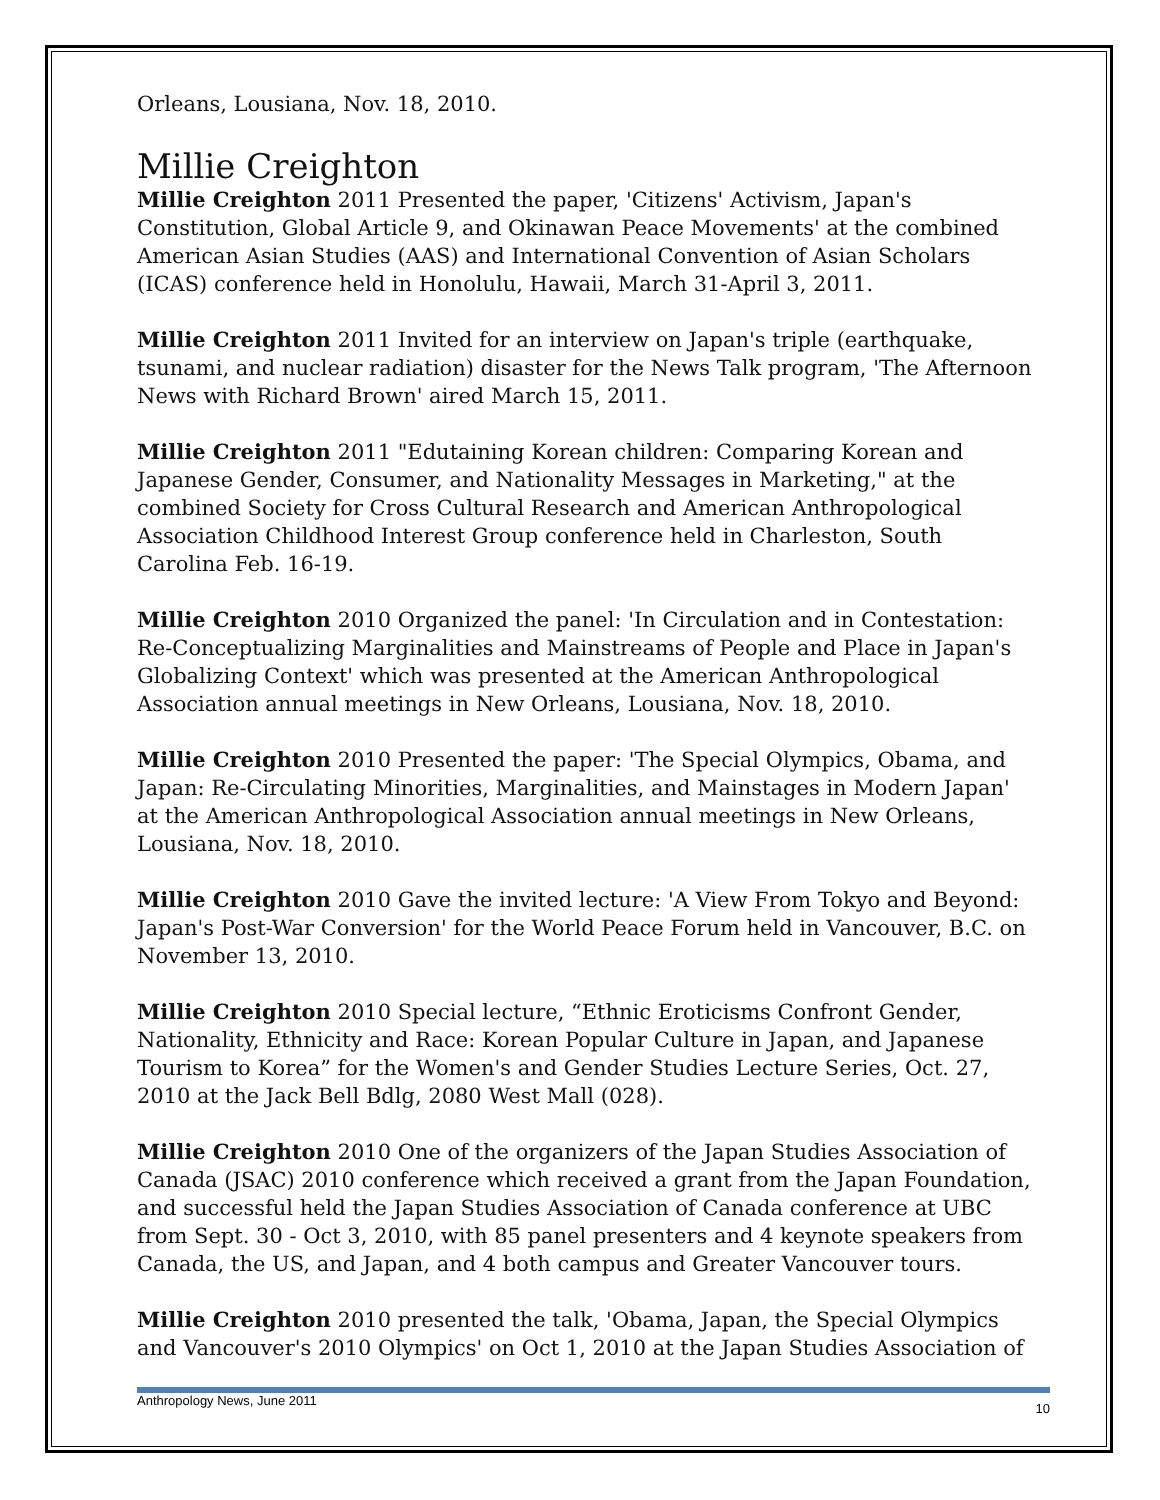Orleans, Lousiana, Nov. 18, 2010.
Millie Creighton
Millie Creighton 2011 Presented the paper, 'Citizens' Activism, Japan's Constitution, Global Article 9, and Okinawan Peace Movements' at the combined American Asian Studies (AAS) and International Convention of Asian Scholars (ICAS) conference held in Honolulu, Hawaii, March 31-April 3, 2011.
Millie Creighton 2011 Invited for an interview on Japan's triple (earthquake, tsunami, and nuclear radiation) disaster for the News Talk program, 'The Afternoon News with Richard Brown' aired March 15, 2011.
Millie Creighton 2011 "Edutaining Korean children: Comparing Korean and Japanese Gender, Consumer, and Nationality Messages in Marketing," at the combined Society for Cross Cultural Research and American Anthropological Association Childhood Interest Group conference held in Charleston, South Carolina Feb. 16-19.
Millie Creighton 2010 Organized the panel: 'In Circulation and in Contestation: Re-Conceptualizing Marginalities and Mainstreams of People and Place in Japan's Globalizing Context' which was presented at the American Anthropological Association annual meetings in New Orleans, Lousiana, Nov. 18, 2010.
Millie Creighton 2010 Presented the paper: 'The Special Olympics, Obama, and Japan: Re-Circulating Minorities, Marginalities, and Mainstages in Modern Japan' at the American Anthropological Association annual meetings in New Orleans, Lousiana, Nov. 18, 2010.
Millie Creighton 2010 Gave the invited lecture: 'A View From Tokyo and Beyond: Japan's Post-War Conversion' for the World Peace Forum held in Vancouver, B.C. on November 13, 2010.
Millie Creighton 2010 Special lecture, “Ethnic Eroticisms Confront Gender, Nationality, Ethnicity and Race: Korean Popular Culture in Japan, and Japanese Tourism to Korea” for the Women's and Gender Studies Lecture Series, Oct. 27, 2010 at the Jack Bell Bdlg, 2080 West Mall (028).
Millie Creighton 2010 One of the organizers of the Japan Studies Association of Canada (JSAC) 2010 conference which received a grant from the Japan Foundation, and successful held the Japan Studies Association of Canada conference at UBC from Sept. 30 - Oct 3, 2010, with 85 panel presenters and 4 keynote speakers from Canada, the US, and Japan, and 4 both campus and Greater Vancouver tours.
Millie Creighton 2010 presented the talk, 'Obama, Japan, the Special Olympics and Vancouver's 2010 Olympics' on Oct 1, 2010 at the Japan Studies Association of
Anthropology News, June 2011 10